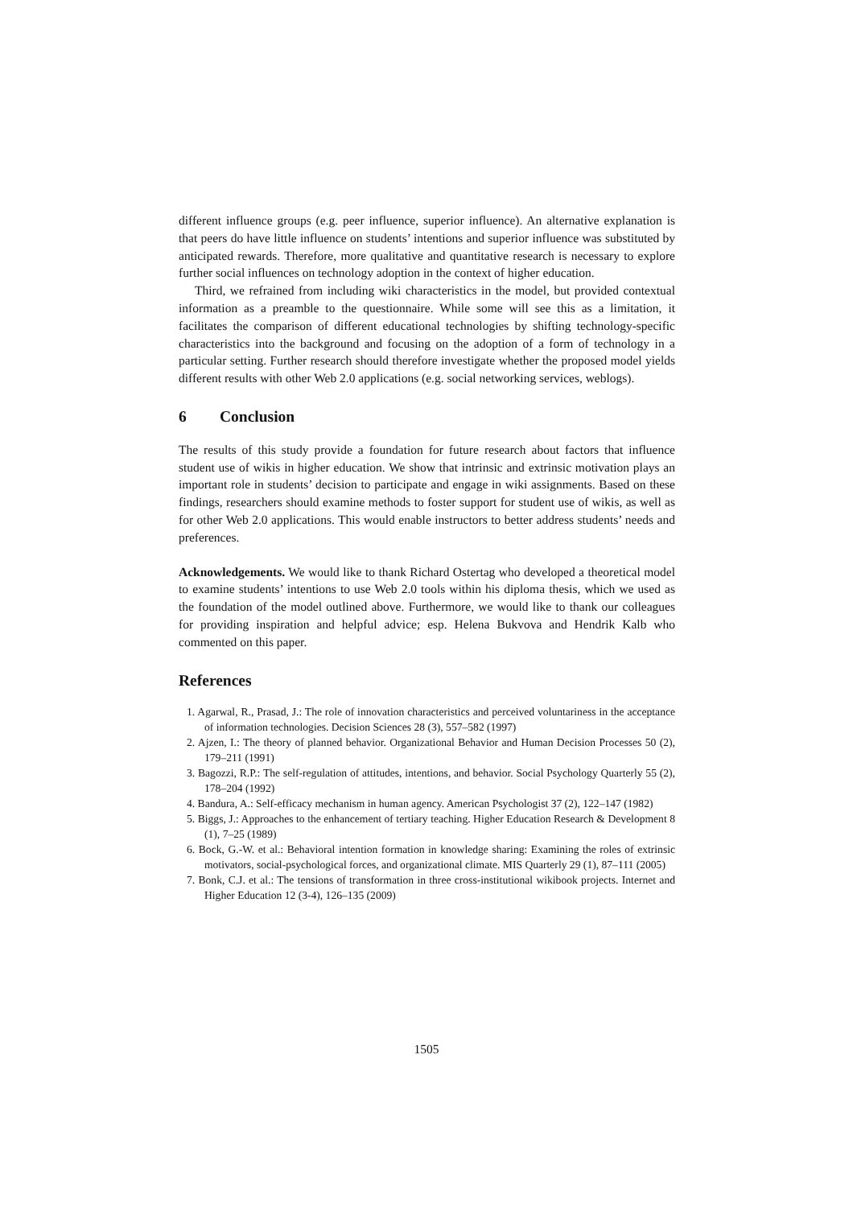different influence groups (e.g. peer influence, superior influence). An alternative explanation is that peers do have little influence on students’ intentions and superior influence was substituted by anticipated rewards. Therefore, more qualitative and quantitative research is necessary to explore further social influences on technology adoption in the context of higher education.
Third, we refrained from including wiki characteristics in the model, but provided contextual information as a preamble to the questionnaire. While some will see this as a limitation, it facilitates the comparison of different educational technologies by shifting technology-specific characteristics into the background and focusing on the adoption of a form of technology in a particular setting. Further research should therefore investigate whether the proposed model yields different results with other Web 2.0 applications (e.g. social networking services, weblogs).
6 Conclusion
The results of this study provide a foundation for future research about factors that influence student use of wikis in higher education. We show that intrinsic and extrinsic motivation plays an important role in students’ decision to participate and engage in wiki assignments. Based on these findings, researchers should examine methods to foster support for student use of wikis, as well as for other Web 2.0 applications. This would enable instructors to better address students’ needs and preferences.
Acknowledgements. We would like to thank Richard Ostertag who developed a theoretical model to examine students’ intentions to use Web 2.0 tools within his diploma thesis, which we used as the foundation of the model outlined above. Furthermore, we would like to thank our colleagues for providing inspiration and helpful advice; esp. Helena Bukvova and Hendrik Kalb who commented on this paper.
References
1. Agarwal, R., Prasad, J.: The role of innovation characteristics and perceived voluntariness in the acceptance of information technologies. Decision Sciences 28 (3), 557–582 (1997)
2. Ajzen, I.: The theory of planned behavior. Organizational Behavior and Human Decision Processes 50 (2), 179–211 (1991)
3. Bagozzi, R.P.: The self-regulation of attitudes, intentions, and behavior. Social Psychology Quarterly 55 (2), 178–204 (1992)
4. Bandura, A.: Self-efficacy mechanism in human agency. American Psychologist 37 (2), 122–147 (1982)
5. Biggs, J.: Approaches to the enhancement of tertiary teaching. Higher Education Research & Development 8 (1), 7–25 (1989)
6. Bock, G.-W. et al.: Behavioral intention formation in knowledge sharing: Examining the roles of extrinsic motivators, social-psychological forces, and organizational climate. MIS Quarterly 29 (1), 87–111 (2005)
7. Bonk, C.J. et al.: The tensions of transformation in three cross-institutional wikibook projects. Internet and Higher Education 12 (3-4), 126–135 (2009)
1505